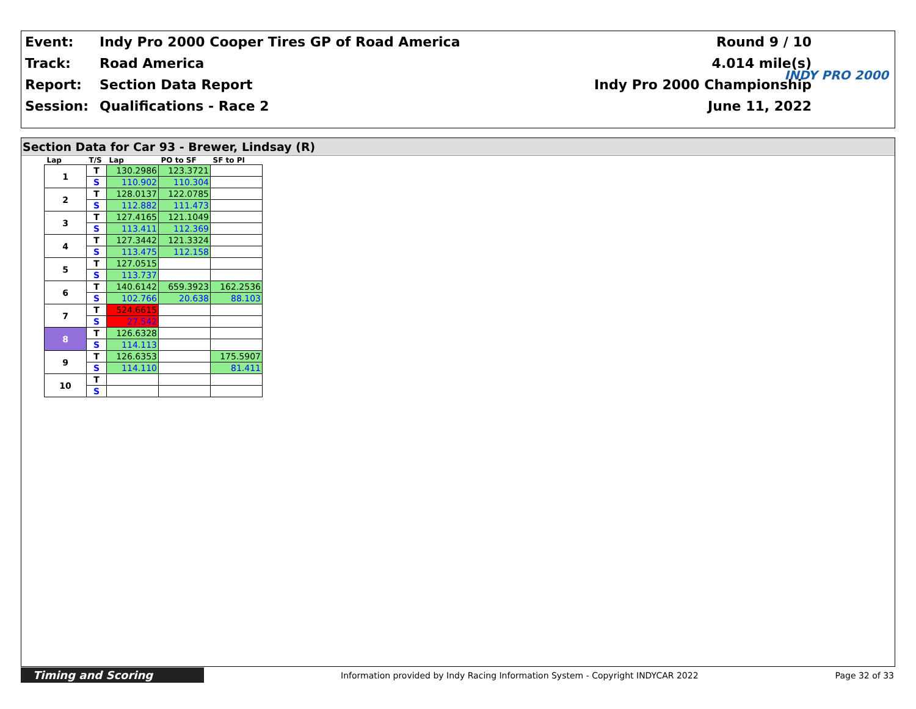| Event: | Indy Pro 2000 Cooper Tires GP of Road America | Round 9 / 10 |
| Track: | Road America | 4.014 mile(s) |
| Report: | Section Data Report | Indy Pro 2000 Championship |
| Session: | Qualifications - Race 2 | June 11, 2022 |
INDY PRO 2000
Section Data for Car 93 - Brewer, Lindsay (R)
| Lap | T/S | Lap | PO to SF | SF to PI |
| --- | --- | --- | --- | --- |
| 1 | T | 130.2986 | 123.3721 | |
| | S | 110.902 | 110.304 | |
| 2 | T | 128.0137 | 122.0785 | |
| | S | 112.882 | 111.473 | |
| 3 | T | 127.4165 | 121.1049 | |
| | S | 113.411 | 112.369 | |
| 4 | T | 127.3442 | 121.3324 | |
| | S | 113.475 | 112.158 | |
| 5 | T | 127.0515 | | |
| | S | 113.737 | | |
| 6 | T | 140.6142 | 659.3923 | 162.2536 |
| | S | 102.766 | 20.638 | 88.103 |
| 7 | T | 524.6615 | | |
| | S | 27.542 | | |
| 8 | T | 126.6328 | | |
| | S | 114.113 | | |
| 9 | T | 126.6353 | | 175.5907 |
| | S | 114.110 | | 81.411 |
| 10 | T | | | |
| | S | | | |
Timing and Scoring
Information provided by Indy Racing Information System - Copyright INDYCAR 2022
Page 32 of 33